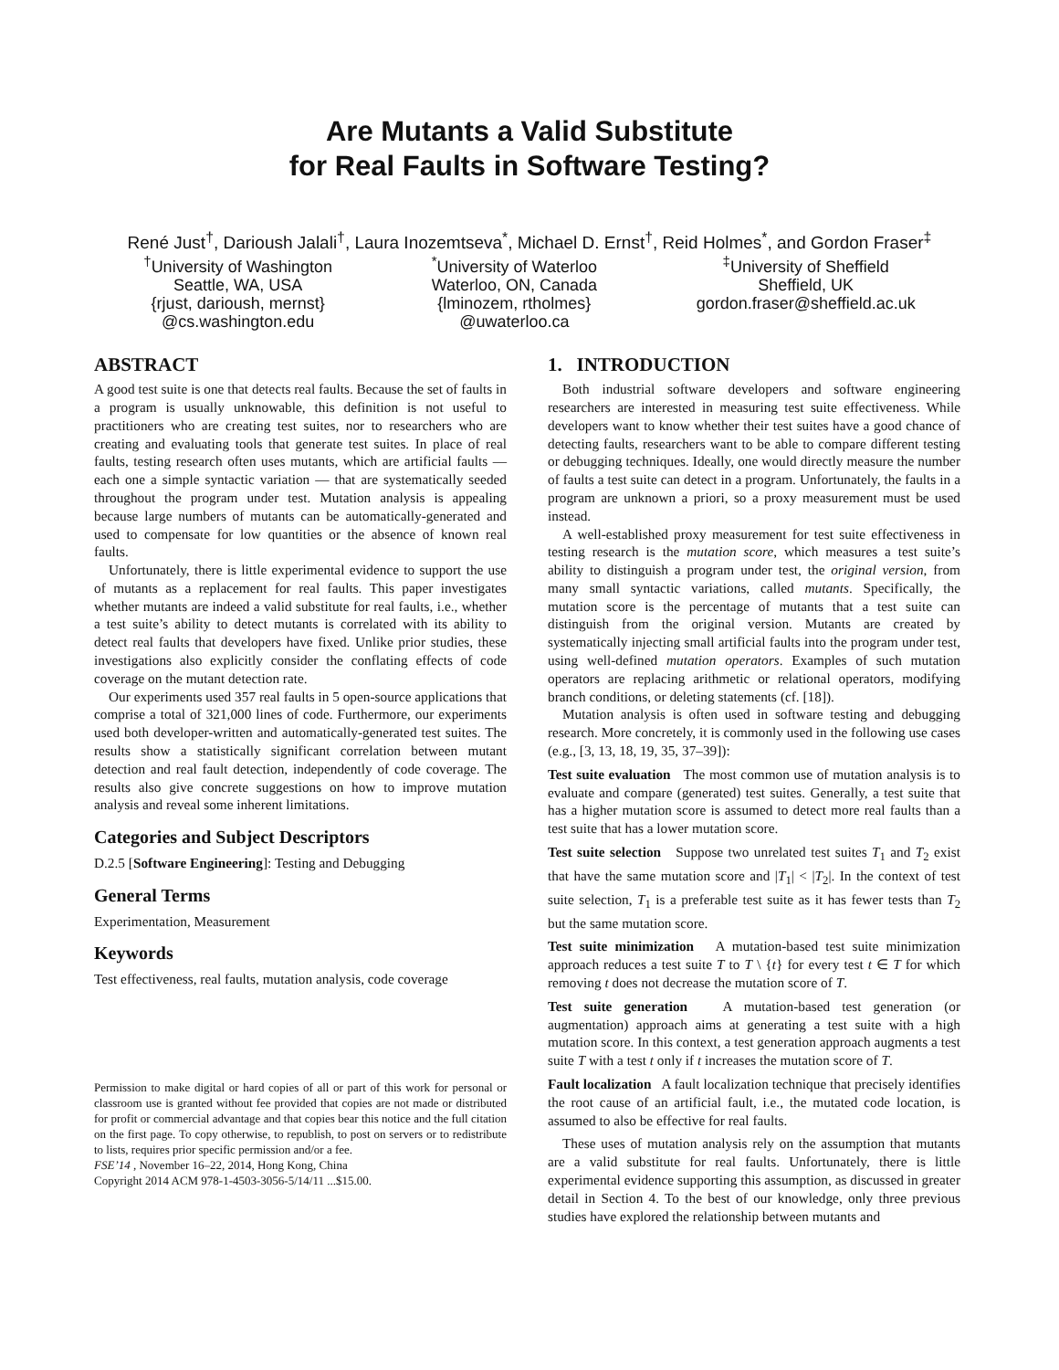Are Mutants a Valid Substitute
for Real Faults in Software Testing?
René Just<sup>†</sup>, Darioush Jalali<sup>†</sup>, Laura Inozemtseva<sup>*</sup>, Michael D. Ernst<sup>†</sup>, Reid Holmes<sup>*</sup>, and Gordon Fraser<sup>‡</sup>
<sup>†</sup> University of Washington
Seattle, WA, USA
{rjust, darioush, mernst}
@cs.washington.edu
<sup>*</sup> University of Waterloo
Waterloo, ON, Canada
{lminozem, rtholmes}
@uwaterloo.ca
<sup>‡</sup> University of Sheffield
Sheffield, UK
gordon.fraser@sheffield.ac.uk
ABSTRACT
A good test suite is one that detects real faults. Because the set of faults in a program is usually unknowable, this definition is not useful to practitioners who are creating test suites, nor to researchers who are creating and evaluating tools that generate test suites. In place of real faults, testing research often uses mutants, which are artificial faults — each one a simple syntactic variation — that are systematically seeded throughout the program under test. Mutation analysis is appealing because large numbers of mutants can be automatically-generated and used to compensate for low quantities or the absence of known real faults.
Unfortunately, there is little experimental evidence to support the use of mutants as a replacement for real faults. This paper investigates whether mutants are indeed a valid substitute for real faults, i.e., whether a test suite’s ability to detect mutants is correlated with its ability to detect real faults that developers have fixed. Unlike prior studies, these investigations also explicitly consider the conflating effects of code coverage on the mutant detection rate.
Our experiments used 357 real faults in 5 open-source applications that comprise a total of 321,000 lines of code. Furthermore, our experiments used both developer-written and automatically-generated test suites. The results show a statistically significant correlation between mutant detection and real fault detection, independently of code coverage. The results also give concrete suggestions on how to improve mutation analysis and reveal some inherent limitations.
Categories and Subject Descriptors
D.2.5 [Software Engineering]: Testing and Debugging
General Terms
Experimentation, Measurement
Keywords
Test effectiveness, real faults, mutation analysis, code coverage
Permission to make digital or hard copies of all or part of this work for personal or classroom use is granted without fee provided that copies are not made or distributed for profit or commercial advantage and that copies bear this notice and the full citation on the first page. To copy otherwise, to republish, to post on servers or to redistribute to lists, requires prior specific permission and/or a fee.
FSE’14 , November 16–22, 2014, Hong Kong, China
Copyright 2014 ACM 978-1-4503-3056-5/14/11 ...$15.00.
1. INTRODUCTION
Both industrial software developers and software engineering researchers are interested in measuring test suite effectiveness. While developers want to know whether their test suites have a good chance of detecting faults, researchers want to be able to compare different testing or debugging techniques. Ideally, one would directly measure the number of faults a test suite can detect in a program. Unfortunately, the faults in a program are unknown a priori, so a proxy measurement must be used instead.
A well-established proxy measurement for test suite effectiveness in testing research is the mutation score, which measures a test suite’s ability to distinguish a program under test, the original version, from many small syntactic variations, called mutants. Specifically, the mutation score is the percentage of mutants that a test suite can distinguish from the original version. Mutants are created by systematically injecting small artificial faults into the program under test, using well-defined mutation operators. Examples of such mutation operators are replacing arithmetic or relational operators, modifying branch conditions, or deleting statements (cf. [18]).
Mutation analysis is often used in software testing and debugging research. More concretely, it is commonly used in the following use cases (e.g., [3, 13, 18, 19, 35, 37–39]):
Test suite evaluation The most common use of mutation analysis is to evaluate and compare (generated) test suites. Generally, a test suite that has a higher mutation score is assumed to detect more real faults than a test suite that has a lower mutation score.
Test suite selection Suppose two unrelated test suites T<sub>1</sub> and T<sub>2</sub> exist that have the same mutation score and |T<sub>1</sub>| < |T<sub>2</sub>|. In the context of test suite selection, T<sub>1</sub> is a preferable test suite as it has fewer tests than T<sub>2</sub> but the same mutation score.
Test suite minimization A mutation-based test suite minimization approach reduces a test suite T to T \ {t} for every test t ∈ T for which removing t does not decrease the mutation score of T.
Test suite generation A mutation-based test generation (or augmentation) approach aims at generating a test suite with a high mutation score. In this context, a test generation approach augments a test suite T with a test t only if t increases the mutation score of T.
Fault localization A fault localization technique that precisely identifies the root cause of an artificial fault, i.e., the mutated code location, is assumed to also be effective for real faults.
These uses of mutation analysis rely on the assumption that mutants are a valid substitute for real faults. Unfortunately, there is little experimental evidence supporting this assumption, as discussed in greater detail in Section 4. To the best of our knowledge, only three previous studies have explored the relationship between mutants and